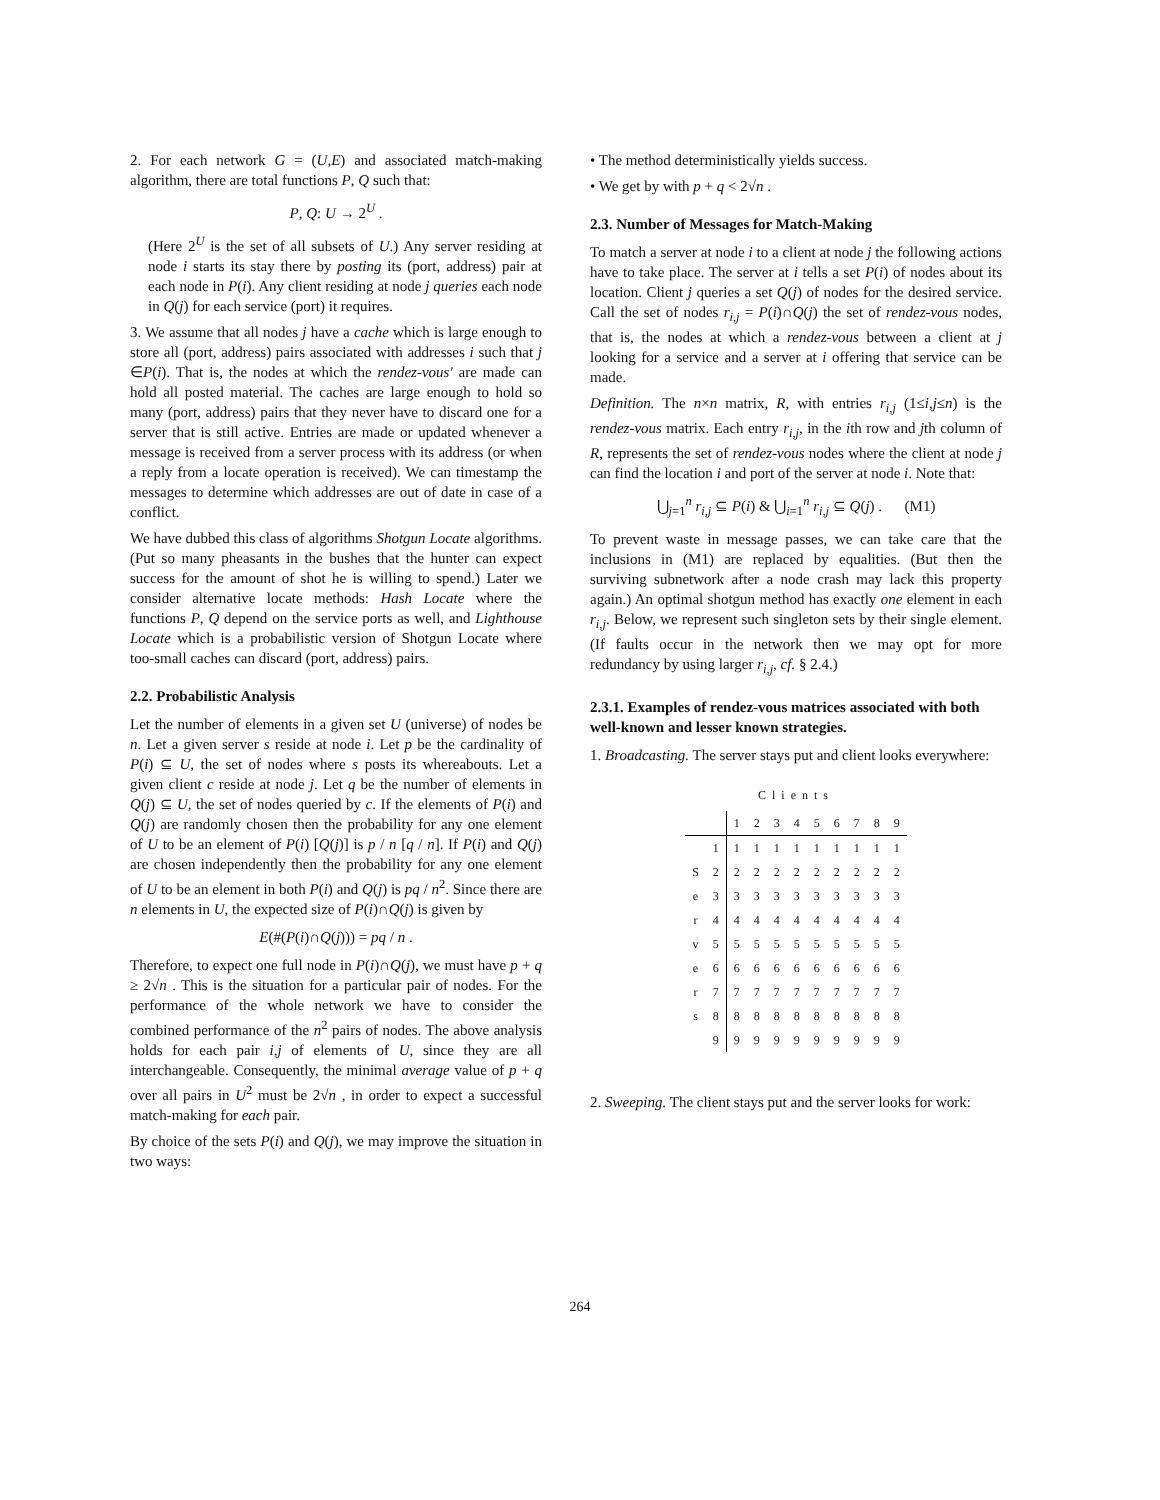2. For each network G = (U,E) and associated match-making algorithm, there are total functions P, Q such that:
P, Q: U → 2<sup>U</sup> .
(Here 2<sup>U</sup> is the set of all subsets of U.) Any server residing at node i starts its stay there by posting its (port, address) pair at each node in P(i). Any client residing at node j queries each node in Q(j) for each service (port) it requires.
3. We assume that all nodes j have a cache which is large enough to store all (port, address) pairs associated with addresses i such that j ∈P(i). That is, the nodes at which the rendez-vous' are made can hold all posted material. The caches are large enough to hold so many (port, address) pairs that they never have to discard one for a server that is still active. Entries are made or updated whenever a message is received from a server process with its address (or when a reply from a locate operation is received). We can timestamp the messages to determine which addresses are out of date in case of a conflict.
We have dubbed this class of algorithms Shotgun Locate algorithms. (Put so many pheasants in the bushes that the hunter can expect success for the amount of shot he is willing to spend.) Later we consider alternative locate methods: Hash Locate where the functions P, Q depend on the service ports as well, and Lighthouse Locate which is a probabilistic version of Shotgun Locate where too-small caches can discard (port, address) pairs.
2.2. Probabilistic Analysis
Let the number of elements in a given set U (universe) of nodes be n. Let a given server s reside at node i. Let p be the cardinality of P(i) ⊆ U, the set of nodes where s posts its whereabouts. Let a given client c reside at node j. Let q be the number of elements in Q(j) ⊆ U, the set of nodes queried by c. If the elements of P(i) and Q(j) are randomly chosen then the probability for any one element of U to be an element of P(i) [Q(j)] is p / n [q / n]. If P(i) and Q(j) are chosen independently then the probability for any one element of U to be an element in both P(i) and Q(j) is pq / n<sup>2</sup>. Since there are n elements in U, the expected size of P(i)∩Q(j) is given by
E(#(P(i)∩Q(j))) = pq / n .
Therefore, to expect one full node in P(i)∩Q(j), we must have p + q ≥ 2√n . This is the situation for a particular pair of nodes. For the performance of the whole network we have to consider the combined performance of the n<sup>2</sup> pairs of nodes. The above analysis holds for each pair i,j of elements of U, since they are all interchangeable. Consequently, the minimal average value of p + q over all pairs in U<sup>2</sup> must be 2√n , in order to expect a successful match-making for each pair.
By choice of the sets P(i) and Q(j), we may improve the situation in two ways:
• The method deterministically yields success.
• We get by with p + q < 2√n .
2.3. Number of Messages for Match-Making
To match a server at node i to a client at node j the following actions have to take place. The server at i tells a set P(i) of nodes about its location. Client j queries a set Q(j) of nodes for the desired service. Call the set of nodes r<sub>i,j</sub> = P(i)∩Q(j) the set of rendez-vous nodes, that is, the nodes at which a rendez-vous between a client at j looking for a service and a server at i offering that service can be made.
Definition. The n×n matrix, R, with entries r<sub>i,j</sub> (1≤i,j≤n) is the rendez-vous matrix. Each entry r<sub>i,j</sub>, in the ith row and jth column of R, represents the set of rendez-vous nodes where the client at node j can find the location i and port of the server at node i. Note that:
⋃<sub>j=1</sub><sup>n</sup> r<sub>i,j</sub> ⊆ P(i) & ⋃<sub>i=1</sub><sup>n</sup> r<sub>i,j</sub> ⊆ Q(j) . (M1)
To prevent waste in message passes, we can take care that the inclusions in (M1) are replaced by equalities. (But then the surviving subnetwork after a node crash may lack this property again.) An optimal shotgun method has exactly one element in each r<sub>i,j</sub>. Below, we represent such singleton sets by their single element. (If faults occur in the network then we may opt for more redundancy by using larger r<sub>i,j</sub>, cf. § 2.4.)
2.3.1. Examples of rendez-vous matrices associated with both well-known and lesser known strategies.
1. Broadcasting. The server stays put and client looks everywhere:
Clients
| | | 1 | 2 | 3 | 4 | 5 | 6 | 7 | 8 | 9 |
| --- | --- | --- | --- | --- | --- | --- | --- | --- | --- | --- |
| | 1 | 1 | 1 | 1 | 1 | 1 | 1 | 1 | 1 | 1 |
| S | 2 | 2 | 2 | 2 | 2 | 2 | 2 | 2 | 2 | 2 |
| e | 3 | 3 | 3 | 3 | 3 | 3 | 3 | 3 | 3 | 3 |
| r | 4 | 4 | 4 | 4 | 4 | 4 | 4 | 4 | 4 | 4 |
| v | 5 | 5 | 5 | 5 | 5 | 5 | 5 | 5 | 5 | 5 |
| e | 6 | 6 | 6 | 6 | 6 | 6 | 6 | 6 | 6 | 6 |
| r | 7 | 7 | 7 | 7 | 7 | 7 | 7 | 7 | 7 | 7 |
| s | 8 | 8 | 8 | 8 | 8 | 8 | 8 | 8 | 8 | 8 |
| | 9 | 9 | 9 | 9 | 9 | 9 | 9 | 9 | 9 | 9 |
2. Sweeping. The client stays put and the server looks for work:
264